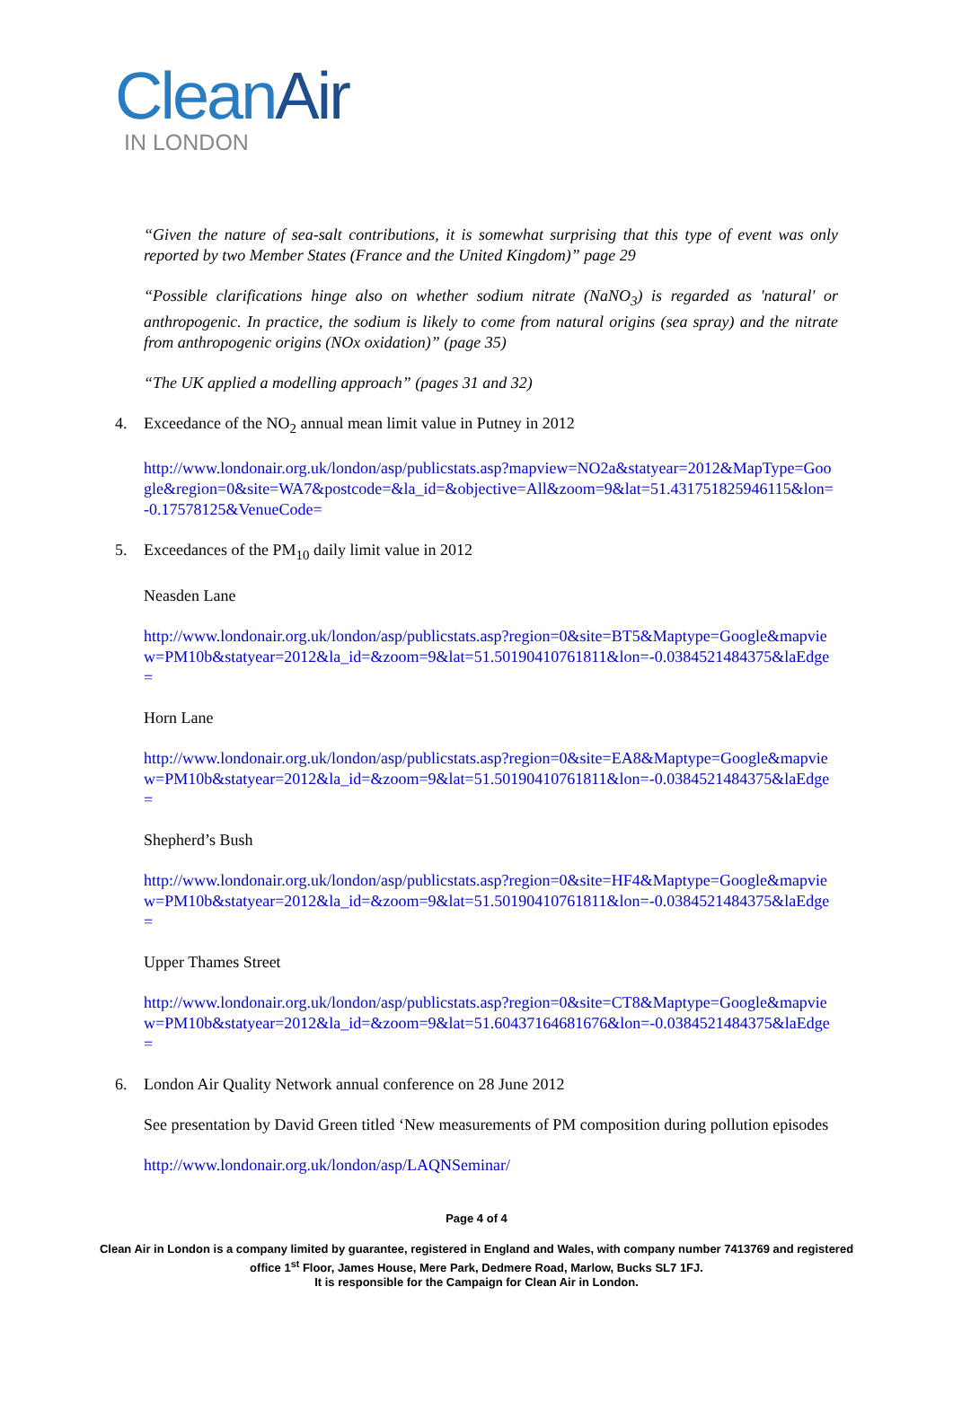Clean Air
IN LONDON
“Given the nature of sea-salt contributions, it is somewhat surprising that this type of event was only reported by two Member States (France and the United Kingdom)” page 29
“Possible clarifications hinge also on whether sodium nitrate (NaNO<sub>3</sub>) is regarded as 'natural' or anthropogenic. In practice, the sodium is likely to come from natural origins (sea spray) and the nitrate from anthropogenic origins (NOx oxidation)” (page 35)
“The UK applied a modelling approach” (pages 31 and 32)
4. Exceedance of the NO<sub>2</sub> annual mean limit value in Putney in 2012
http://www.londonair.org.uk/london/asp/publicstats.asp?mapview=NO2a&statyear=2012&MapType=Google&region=0&site=WA7&postcode=&la_id=&objective=All&zoom=9&lat=51.431751825946115&lon=-0.17578125&VenueCode=
5. Exceedances of the PM<sub>10</sub> daily limit value in 2012
Neasden Lane
http://www.londonair.org.uk/london/asp/publicstats.asp?region=0&site=BT5&Maptype=Google&mapview=PM10b&statyear=2012&la_id=&zoom=9&lat=51.50190410761811&lon=-0.0384521484375&laEdge=
Horn Lane
http://www.londonair.org.uk/london/asp/publicstats.asp?region=0&site=EA8&Maptype=Google&mapview=PM10b&statyear=2012&la_id=&zoom=9&lat=51.50190410761811&lon=-0.0384521484375&laEdge=
Shepherd’s Bush
http://www.londonair.org.uk/london/asp/publicstats.asp?region=0&site=HF4&Maptype=Google&mapview=PM10b&statyear=2012&la_id=&zoom=9&lat=51.50190410761811&lon=-0.0384521484375&laEdge=
Upper Thames Street
http://www.londonair.org.uk/london/asp/publicstats.asp?region=0&site=CT8&Maptype=Google&mapview=PM10b&statyear=2012&la_id=&zoom=9&lat=51.60437164681676&lon=-0.0384521484375&laEdge=
6. London Air Quality Network annual conference on 28 June 2012
See presentation by David Green titled ‘New measurements of PM composition during pollution episodes
http://www.londonair.org.uk/london/asp/LAQNSeminar/
Page 4 of 4
Clean Air in London is a company limited by guarantee, registered in England and Wales, with company number 7413769 and registered office 1<sup>st</sup> Floor, James House, Mere Park, Dedmere Road, Marlow, Bucks SL7 1FJ.
It is responsible for the Campaign for Clean Air in London.